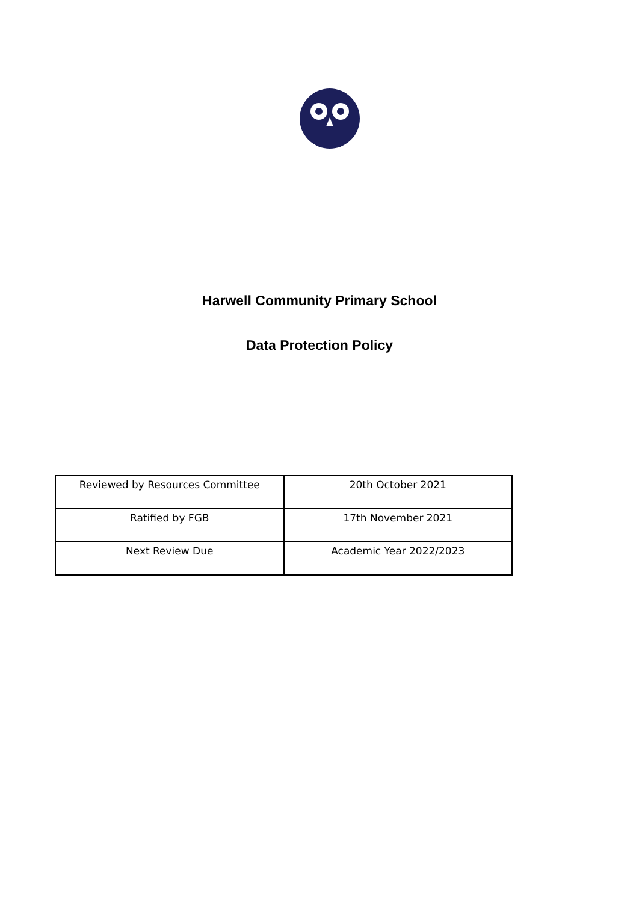Harwell Community Primary School
Data Protection Policy
| Reviewed by Resources Committee | 20th October 2021 |
| Ratified by FGB | 17th November 2021 |
| Next Review Due | Academic Year 2022/2023 |